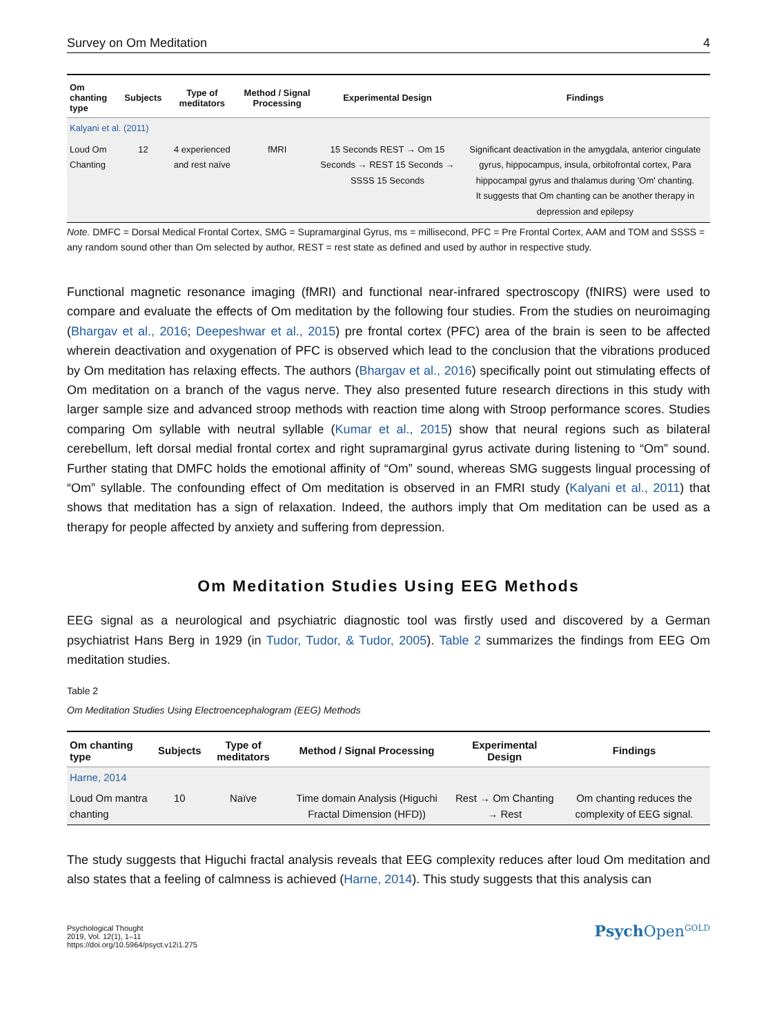Survey on Om Meditation 4
| Om chanting type | Subjects | Type of meditators | Method / Signal Processing | Experimental Design | Findings |
| --- | --- | --- | --- | --- | --- |
| Kalyani et al. (2011) | | | | | |
| Loud Om Chanting | 12 | 4 experienced and rest naïve | fMRI | 15 Seconds REST → Om 15 Seconds → REST 15 Seconds → SSSS 15 Seconds | Significant deactivation in the amygdala, anterior cingulate gyrus, hippocampus, insula, orbitofrontal cortex, Para hippocampal gyrus and thalamus during 'Om' chanting. It suggests that Om chanting can be another therapy in depression and epilepsy |
Note. DMFC = Dorsal Medical Frontal Cortex, SMG = Supramarginal Gyrus, ms = millisecond, PFC = Pre Frontal Cortex, AAM and TOM and SSSS = any random sound other than Om selected by author, REST = rest state as defined and used by author in respective study.
Functional magnetic resonance imaging (fMRI) and functional near-infrared spectroscopy (fNIRS) were used to compare and evaluate the effects of Om meditation by the following four studies. From the studies on neuroimaging (Bhargav et al., 2016; Deepeshwar et al., 2015) pre frontal cortex (PFC) area of the brain is seen to be affected wherein deactivation and oxygenation of PFC is observed which lead to the conclusion that the vibrations produced by Om meditation has relaxing effects. The authors (Bhargav et al., 2016) specifically point out stimulating effects of Om meditation on a branch of the vagus nerve. They also presented future research directions in this study with larger sample size and advanced stroop methods with reaction time along with Stroop performance scores. Studies comparing Om syllable with neutral syllable (Kumar et al., 2015) show that neural regions such as bilateral cerebellum, left dorsal medial frontal cortex and right supramarginal gyrus activate during listening to “Om” sound. Further stating that DMFC holds the emotional affinity of “Om” sound, whereas SMG suggests lingual processing of “Om” syllable. The confounding effect of Om meditation is observed in an FMRI study (Kalyani et al., 2011) that shows that meditation has a sign of relaxation. Indeed, the authors imply that Om meditation can be used as a therapy for people affected by anxiety and suffering from depression.
Om Meditation Studies Using EEG Methods
EEG signal as a neurological and psychiatric diagnostic tool was firstly used and discovered by a German psychiatrist Hans Berg in 1929 (in Tudor, Tudor, & Tudor, 2005). Table 2 summarizes the findings from EEG Om meditation studies.
Table 2
Om Meditation Studies Using Electroencephalogram (EEG) Methods
| Om chanting type | Subjects | Type of meditators | Method / Signal Processing | Experimental Design | Findings |
| --- | --- | --- | --- | --- | --- |
| Harne, 2014 | | | | | |
| Loud Om mantra chanting | 10 | Naïve | Time domain Analysis (Higuchi Fractal Dimension (HFD)) | Rest → Om Chanting → Rest | Om chanting reduces the complexity of EEG signal. |
The study suggests that Higuchi fractal analysis reveals that EEG complexity reduces after loud Om meditation and also states that a feeling of calmness is achieved (Harne, 2014). This study suggests that this analysis can
Psychological Thought
2019, Vol. 12(1), 1–11
https://doi.org/10.5964/psyct.v12i1.275
Psych Open<sup>GOLD</sup>